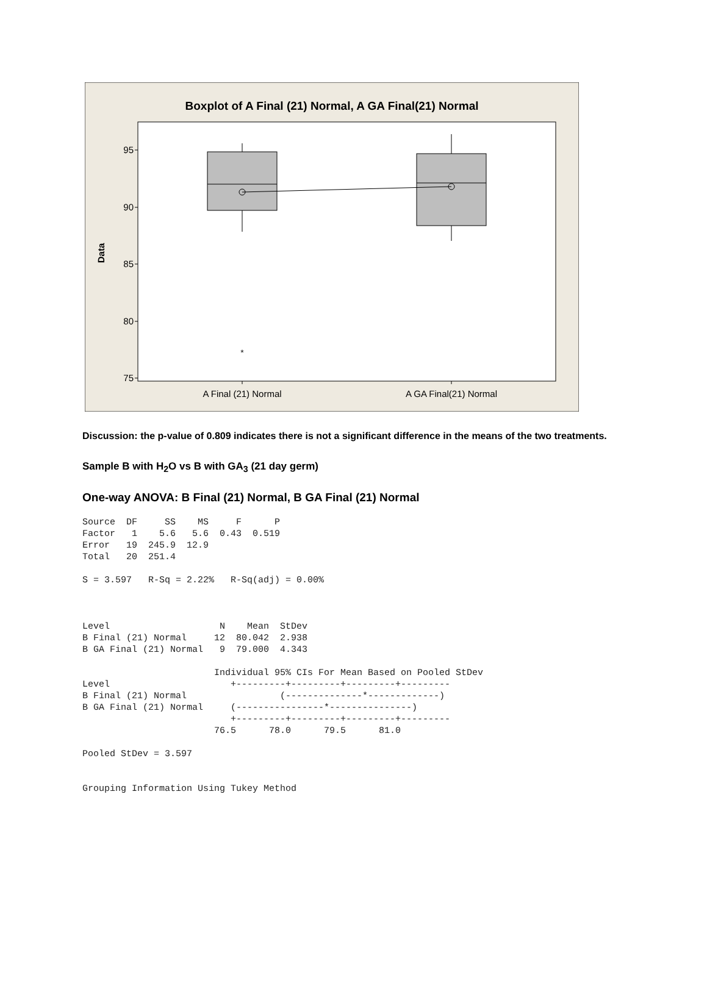Boxplot of A Final (21) Normal, A GA Final(21) Normal
95
90
85
80
75
*
Data
A Final (21) Normal
A GA Final(21) Normal
Discussion: the p-value of 0.809 indicates there is not a significant difference in the means of the two treatments.
Sample B with H<sub>2</sub>O vs B with GA<sub>3</sub> (21 day germ)
One-way ANOVA: B Final (21) Normal, B GA Final (21) Normal
Source  DF     SS    MS     F      P
Factor   1    5.6   5.6  0.43  0.519
Error   19  245.9  12.9
Total   20  251.4

S = 3.597   R-Sq = 2.22%   R-Sq(adj) = 0.00%



Level                    N    Mean  StDev
B Final (21) Normal     12  80.042  2.938
B GA Final (21) Normal   9  79.000  4.343

                        Individual 95% CIs For Mean Based on Pooled StDev
Level                      +---------+---------+---------+---------
B Final (21) Normal                 (--------------*-------------)
B GA Final (21) Normal     (----------------*---------------)
                           +---------+---------+---------+---------
                        76.5      78.0      79.5      81.0

Pooled StDev = 3.597


Grouping Information Using Tukey Method